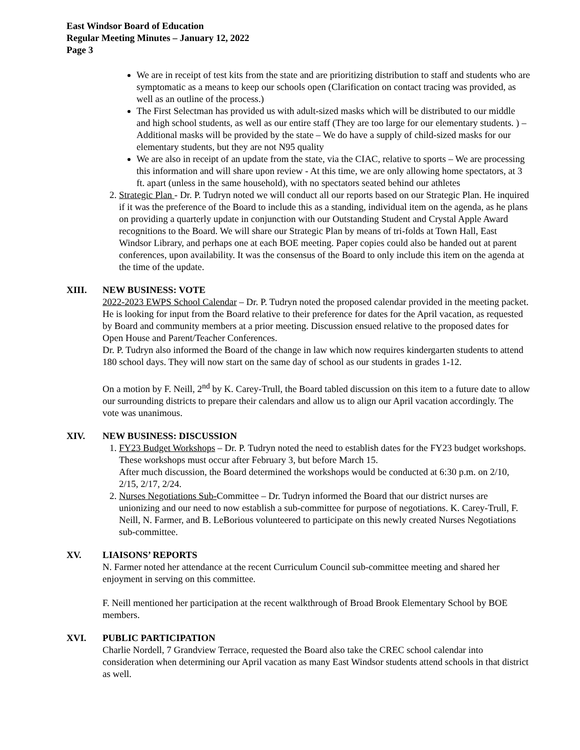East Windsor Board of Education
Regular Meeting Minutes – January 12, 2022
Page 3
We are in receipt of test kits from the state and are prioritizing distribution to staff and students who are symptomatic as a means to keep our schools open (Clarification on contact tracing was provided, as well as an outline of the process.)
The First Selectman has provided us with adult-sized masks which will be distributed to our middle and high school students, as well as our entire staff (They are too large for our elementary students. ) – Additional masks will be provided by the state – We do have a supply of child-sized masks for our elementary students, but they are not N95 quality
We are also in receipt of an update from the state, via the CIAC, relative to sports – We are processing this information and will share upon review - At this time, we are only allowing home spectators, at 3 ft. apart (unless in the same household), with no spectators seated behind our athletes
2. Strategic Plan - Dr. P. Tudryn noted we will conduct all our reports based on our Strategic Plan. He inquired if it was the preference of the Board to include this as a standing, individual item on the agenda, as he plans on providing a quarterly update in conjunction with our Outstanding Student and Crystal Apple Award recognitions to the Board. We will share our Strategic Plan by means of tri-folds at Town Hall, East Windsor Library, and perhaps one at each BOE meeting. Paper copies could also be handed out at parent conferences, upon availability. It was the consensus of the Board to only include this item on the agenda at the time of the update.
XIII. NEW BUSINESS: VOTE
2022-2023 EWPS School Calendar – Dr. P. Tudryn noted the proposed calendar provided in the meeting packet. He is looking for input from the Board relative to their preference for dates for the April vacation, as requested by Board and community members at a prior meeting. Discussion ensued relative to the proposed dates for Open House and Parent/Teacher Conferences.
Dr. P. Tudryn also informed the Board of the change in law which now requires kindergarten students to attend 180 school days. They will now start on the same day of school as our students in grades 1-12.
On a motion by F. Neill, 2<sup>nd</sup> by K. Carey-Trull, the Board tabled discussion on this item to a future date to allow our surrounding districts to prepare their calendars and allow us to align our April vacation accordingly. The vote was unanimous.
XIV. NEW BUSINESS: DISCUSSION
1. FY23 Budget Workshops – Dr. P. Tudryn noted the need to establish dates for the FY23 budget workshops. These workshops must occur after February 3, but before March 15.
After much discussion, the Board determined the workshops would be conducted at 6:30 p.m. on 2/10, 2/15, 2/17, 2/24.
2. Nurses Negotiations Sub-Committee – Dr. Tudryn informed the Board that our district nurses are unionizing and our need to now establish a sub-committee for purpose of negotiations. K. Carey-Trull, F. Neill, N. Farmer, and B. LeBorious volunteered to participate on this newly created Nurses Negotiations sub-committee.
XV. LIAISONS’ REPORTS
N. Farmer noted her attendance at the recent Curriculum Council sub-committee meeting and shared her enjoyment in serving on this committee.
F. Neill mentioned her participation at the recent walkthrough of Broad Brook Elementary School by BOE members.
XVI. PUBLIC PARTICIPATION
Charlie Nordell, 7 Grandview Terrace, requested the Board also take the CREC school calendar into consideration when determining our April vacation as many East Windsor students attend schools in that district as well.